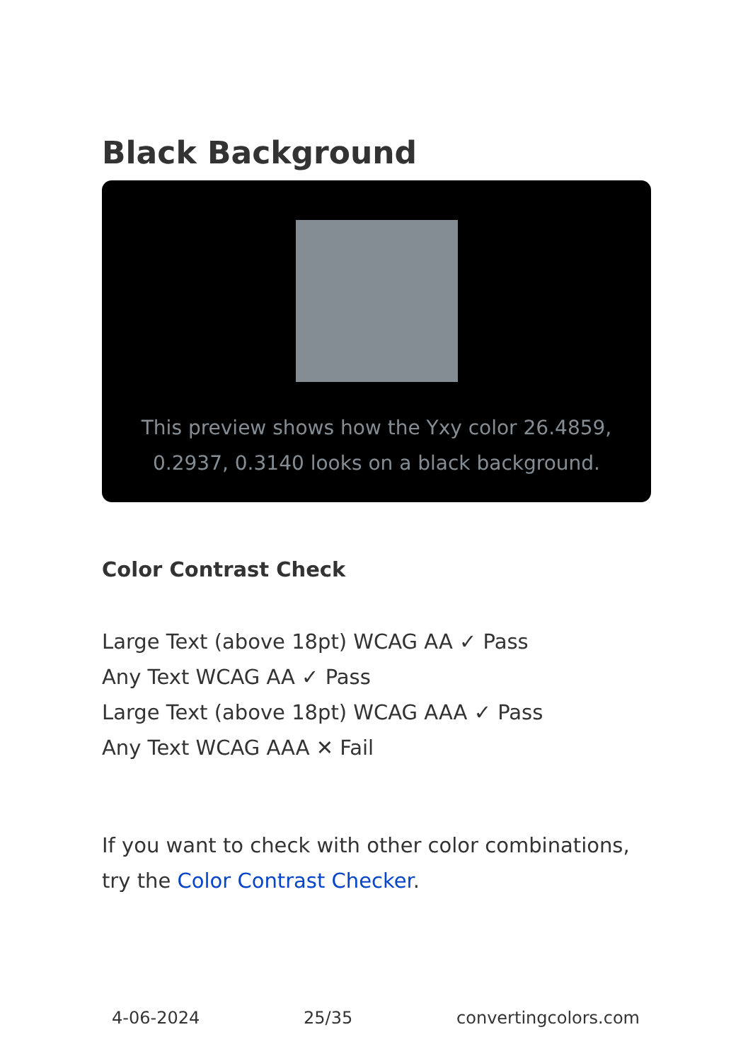Black Background
This preview shows how the Yxy color 26.4859, 0.2937, 0.3140 looks on a black background.
Color Contrast Check
Large Text (above 18pt) WCAG AA ✓ Pass
Any Text WCAG AA ✓ Pass
Large Text (above 18pt) WCAG AAA ✓ Pass
Any Text WCAG AAA ✕ Fail
If you want to check with other color combinations, try the Color Contrast Checker.
4-06-2024 25/35 convertingcolors.com